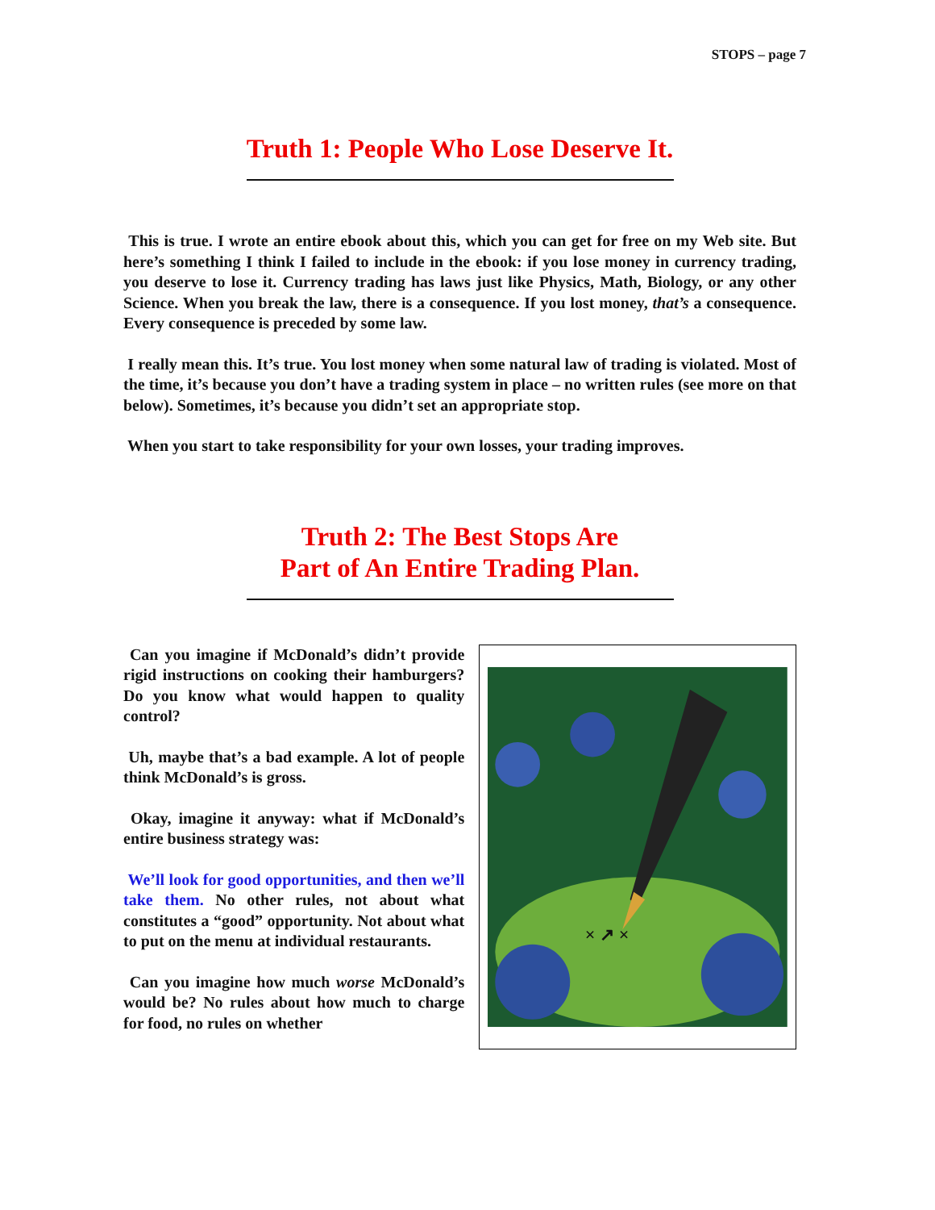STOPS – page 7
Truth 1: People Who Lose Deserve It.
This is true. I wrote an entire ebook about this, which you can get for free on my Web site. But here’s something I think I failed to include in the ebook: if you lose money in currency trading, you deserve to lose it. Currency trading has laws just like Physics, Math, Biology, or any other Science. When you break the law, there is a consequence. If you lost money, that’s a consequence. Every consequence is preceded by some law.
I really mean this. It’s true. You lost money when some natural law of trading is violated. Most of the time, it’s because you don’t have a trading system in place – no written rules (see more on that below). Sometimes, it’s because you didn’t set an appropriate stop.
When you start to take responsibility for your own losses, your trading improves.
Truth 2: The Best Stops Are
Part of An Entire Trading Plan.
Can you imagine if McDonald’s didn’t provide rigid instructions on cooking their hamburgers? Do you know what would happen to quality control?
Uh, maybe that’s a bad example. A lot of people think McDonald’s is gross.
Okay, imagine it anyway: what if McDonald’s entire business strategy was:
We’ll look for good opportunities, and then we’ll take them. No other rules, not about what constitutes a “good” opportunity. Not about what to put on the menu at individual restaurants.
Can you imagine how much worse McDonald’s would be? No rules about how much to charge for food, no rules on whether
× ↗ ×